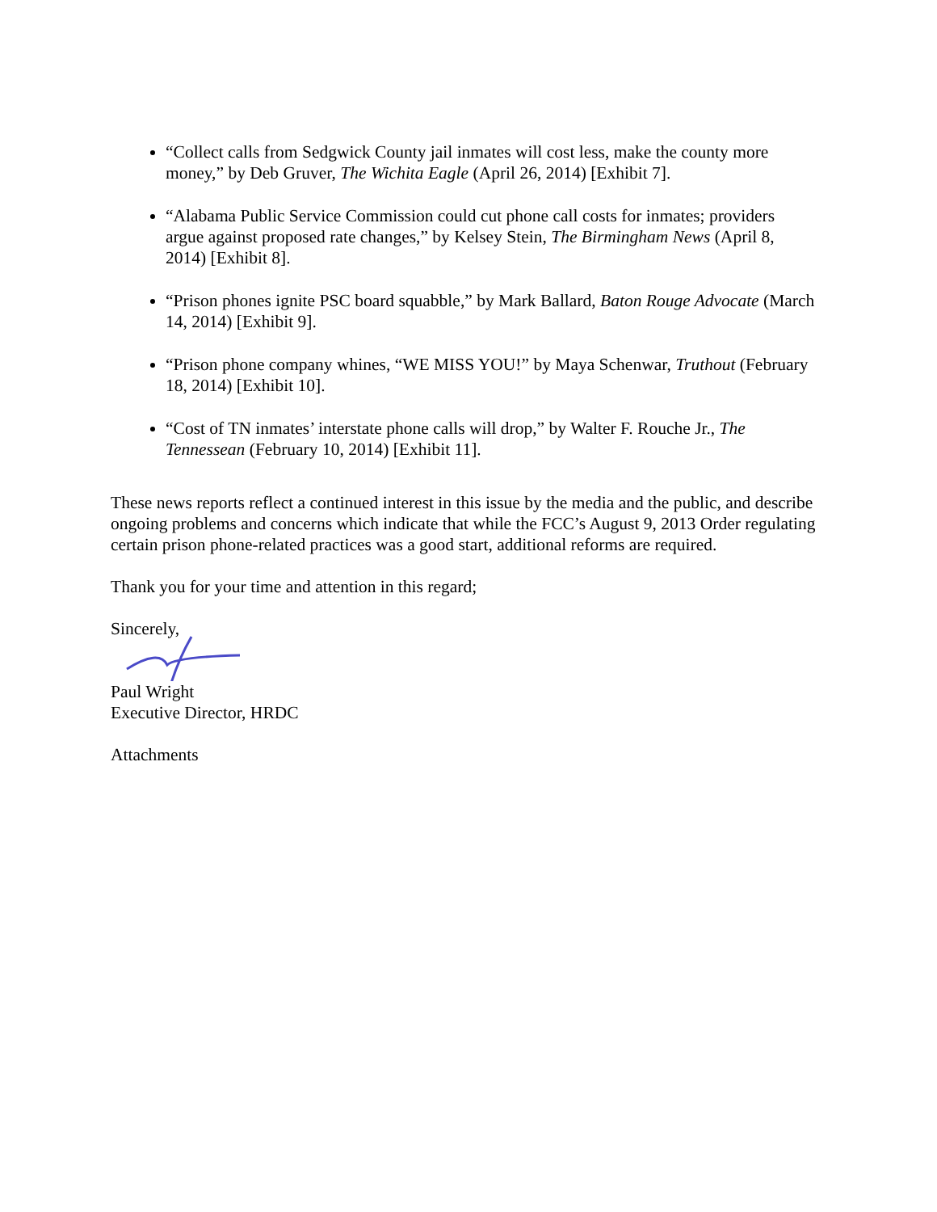“Collect calls from Sedgwick County jail inmates will cost less, make the county more money,” by Deb Gruver, The Wichita Eagle (April 26, 2014) [Exhibit 7].
“Alabama Public Service Commission could cut phone call costs for inmates; providers argue against proposed rate changes,” by Kelsey Stein, The Birmingham News (April 8, 2014) [Exhibit 8].
“Prison phones ignite PSC board squabble,” by Mark Ballard, Baton Rouge Advocate (March 14, 2014) [Exhibit 9].
“Prison phone company whines, “WE MISS YOU!” by Maya Schenwar, Truthout (February 18, 2014) [Exhibit 10].
“Cost of TN inmates’ interstate phone calls will drop,” by Walter F. Rouche Jr., The Tennessean (February 10, 2014) [Exhibit 11].
These news reports reflect a continued interest in this issue by the media and the public, and describe ongoing problems and concerns which indicate that while the FCC’s August 9, 2013 Order regulating certain prison phone-related practices was a good start, additional reforms are required.
Thank you for your time and attention in this regard;
Sincerely,
Paul Wright
Executive Director, HRDC
Attachments